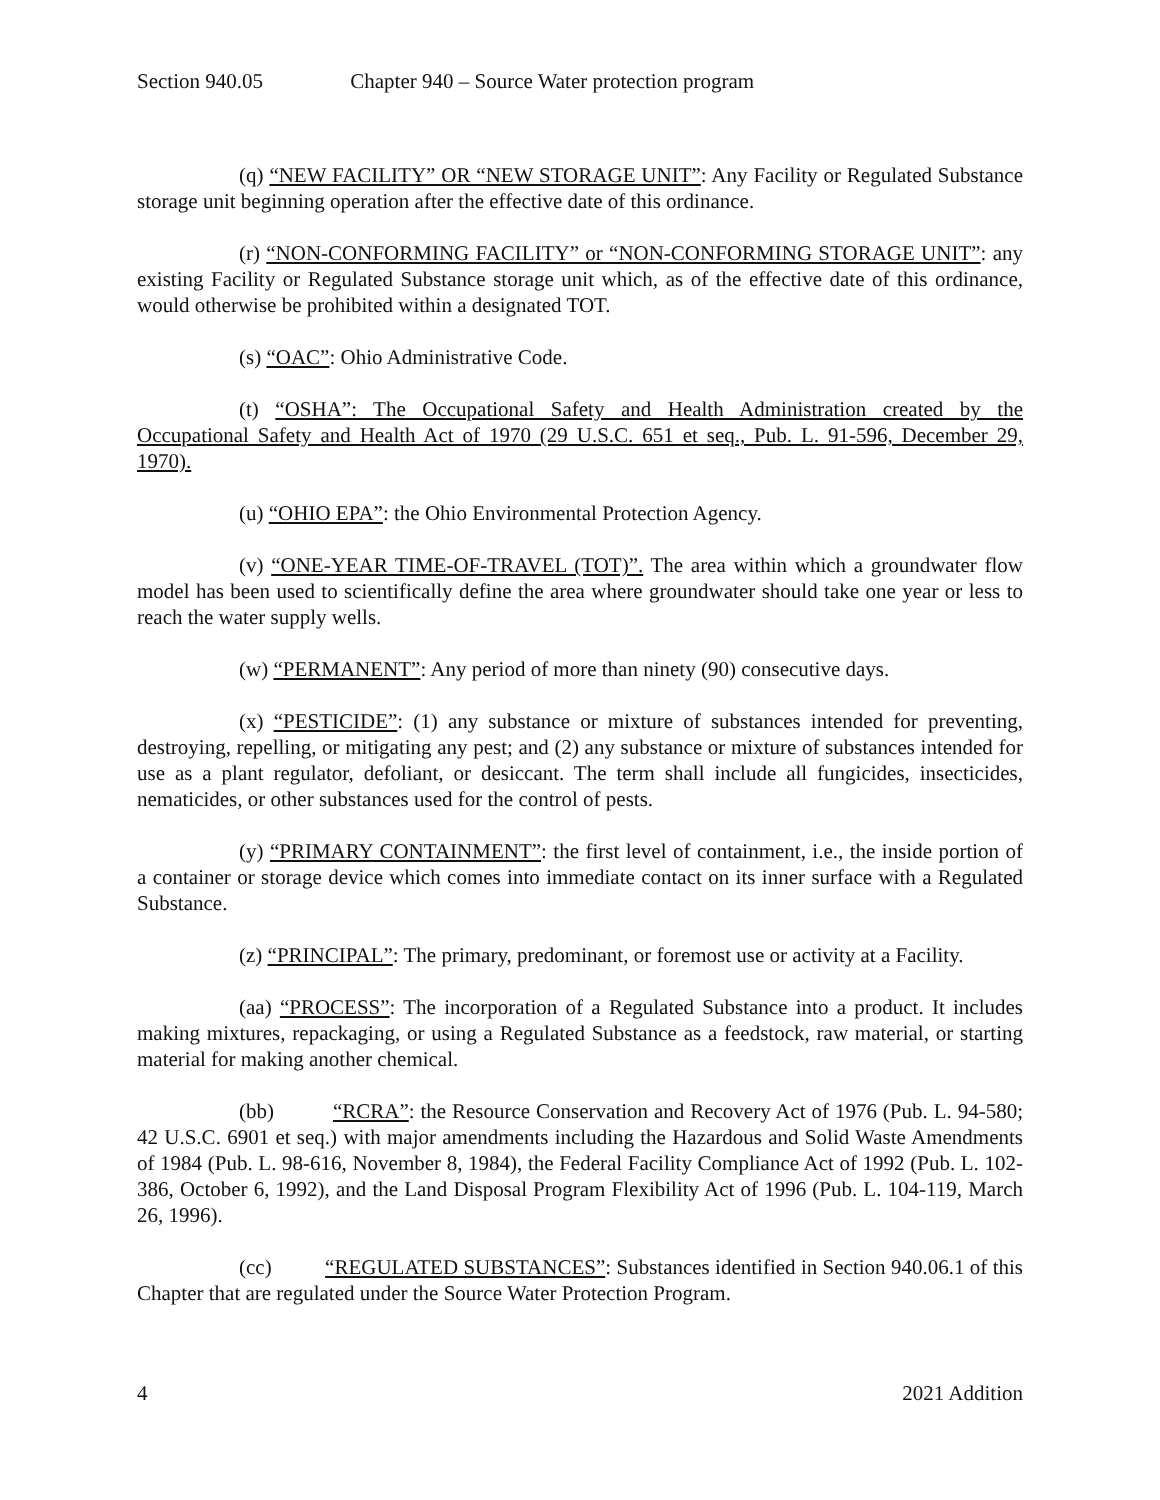Section 940.05 Chapter 940 – Source Water protection program
(q) “NEW FACILITY” OR “NEW STORAGE UNIT”: Any Facility or Regulated Substance storage unit beginning operation after the effective date of this ordinance.
(r) “NON-CONFORMING FACILITY” or “NON-CONFORMING STORAGE UNIT”: any existing Facility or Regulated Substance storage unit which, as of the effective date of this ordinance, would otherwise be prohibited within a designated TOT.
(s) “OAC”: Ohio Administrative Code.
(t) “OSHA”: The Occupational Safety and Health Administration created by the Occupational Safety and Health Act of 1970 (29 U.S.C. 651 et seq., Pub. L. 91-596, December 29, 1970).
(u) “OHIO EPA”: the Ohio Environmental Protection Agency.
(v) “ONE-YEAR TIME-OF-TRAVEL (TOT)”. The area within which a groundwater flow model has been used to scientifically define the area where groundwater should take one year or less to reach the water supply wells.
(w) “PERMANENT”: Any period of more than ninety (90) consecutive days.
(x) “PESTICIDE”: (1) any substance or mixture of substances intended for preventing, destroying, repelling, or mitigating any pest; and (2) any substance or mixture of substances intended for use as a plant regulator, defoliant, or desiccant. The term shall include all fungicides, insecticides, nematicides, or other substances used for the control of pests.
(y) “PRIMARY CONTAINMENT”: the first level of containment, i.e., the inside portion of a container or storage device which comes into immediate contact on its inner surface with a Regulated Substance.
(z) “PRINCIPAL”: The primary, predominant, or foremost use or activity at a Facility.
(aa) “PROCESS”: The incorporation of a Regulated Substance into a product. It includes making mixtures, repackaging, or using a Regulated Substance as a feedstock, raw material, or starting material for making another chemical.
(bb) “RCRA”: the Resource Conservation and Recovery Act of 1976 (Pub. L. 94-580; 42 U.S.C. 6901 et seq.) with major amendments including the Hazardous and Solid Waste Amendments of 1984 (Pub. L. 98-616, November 8, 1984), the Federal Facility Compliance Act of 1992 (Pub. L. 102-386, October 6, 1992), and the Land Disposal Program Flexibility Act of 1996 (Pub. L. 104-119, March 26, 1996).
(cc) “REGULATED SUBSTANCES”: Substances identified in Section 940.06.1 of this Chapter that are regulated under the Source Water Protection Program.
4 2021 Addition